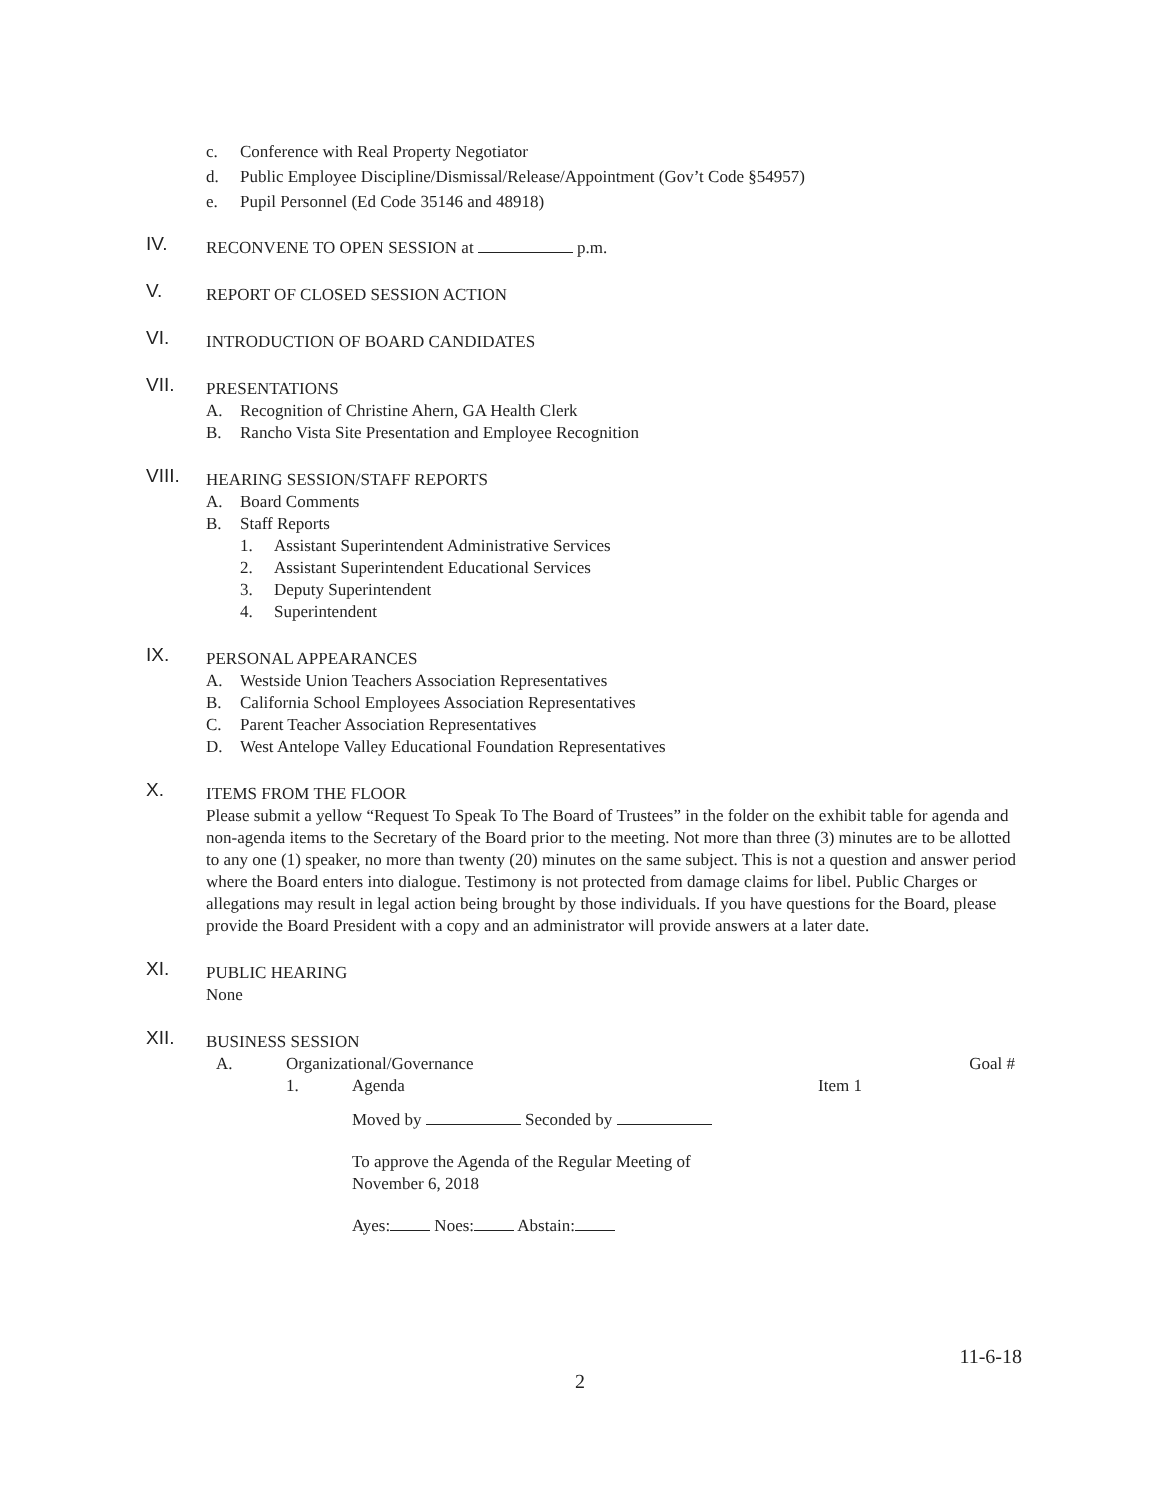c. Conference with Real Property Negotiator
d. Public Employee Discipline/Dismissal/Release/Appointment (Gov’t Code §54957)
e. Pupil Personnel (Ed Code 35146 and 48918)
IV.
RECONVENE TO OPEN SESSION at p.m.
V.
REPORT OF CLOSED SESSION ACTION
VI.
INTRODUCTION OF BOARD CANDIDATES
VII.
PRESENTATIONS
A. Recognition of Christine Ahern, GA Health Clerk
B. Rancho Vista Site Presentation and Employee Recognition
VIII.
HEARING SESSION/STAFF REPORTS
A. Board Comments
B. Staff Reports
1. Assistant Superintendent Administrative Services
2. Assistant Superintendent Educational Services
3. Deputy Superintendent
4. Superintendent
IX.
PERSONAL APPEARANCES
A. Westside Union Teachers Association Representatives
B. California School Employees Association Representatives
C. Parent Teacher Association Representatives
D. West Antelope Valley Educational Foundation Representatives
X.
ITEMS FROM THE FLOOR
Please submit a yellow “Request To Speak To The Board of Trustees” in the folder on the exhibit table for agenda and non-agenda items to the Secretary of the Board prior to the meeting. Not more than three (3) minutes are to be allotted to any one (1) speaker, no more than twenty (20) minutes on the same subject. This is not a question and answer period where the Board enters into dialogue. Testimony is not protected from damage claims for libel. Public Charges or allegations may result in legal action being brought by those individuals. If you have questions for the Board, please provide the Board President with a copy and an administrator will provide answers at a later date.
XI.
PUBLIC HEARING
None
XII.
BUSINESS SESSION
A. Organizational/Governance Goal #
1. Agenda Item 1
Moved by Seconded by
To approve the Agenda of the Regular Meeting of
November 6, 2018
Ayes: Noes: Abstain:
11-6-18
2